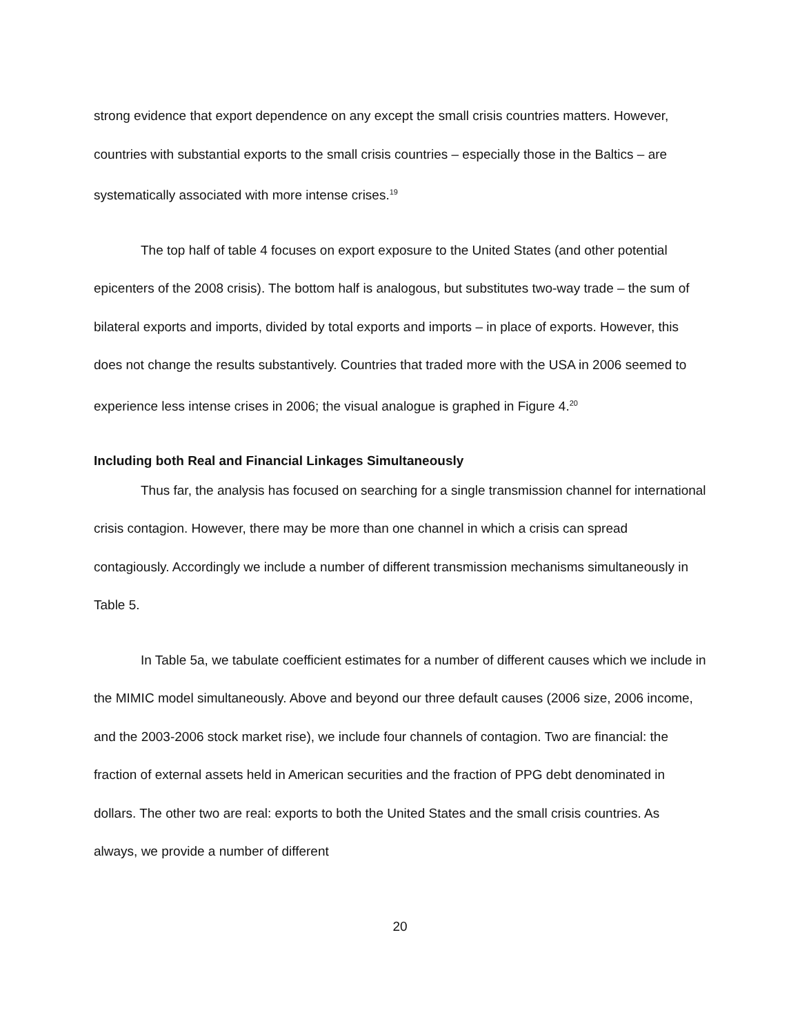strong evidence that export dependence on any except the small crisis countries matters. However, countries with substantial exports to the small crisis countries – especially those in the Baltics – are systematically associated with more intense crises.<sup>19</sup>
The top half of table 4 focuses on export exposure to the United States (and other potential epicenters of the 2008 crisis). The bottom half is analogous, but substitutes two-way trade – the sum of bilateral exports and imports, divided by total exports and imports – in place of exports. However, this does not change the results substantively. Countries that traded more with the USA in 2006 seemed to experience less intense crises in 2006; the visual analogue is graphed in Figure 4.<sup>20</sup>
Including both Real and Financial Linkages Simultaneously
Thus far, the analysis has focused on searching for a single transmission channel for international crisis contagion. However, there may be more than one channel in which a crisis can spread contagiously. Accordingly we include a number of different transmission mechanisms simultaneously in Table 5.
In Table 5a, we tabulate coefficient estimates for a number of different causes which we include in the MIMIC model simultaneously. Above and beyond our three default causes (2006 size, 2006 income, and the 2003-2006 stock market rise), we include four channels of contagion. Two are financial: the fraction of external assets held in American securities and the fraction of PPG debt denominated in dollars. The other two are real: exports to both the United States and the small crisis countries. As always, we provide a number of different
20